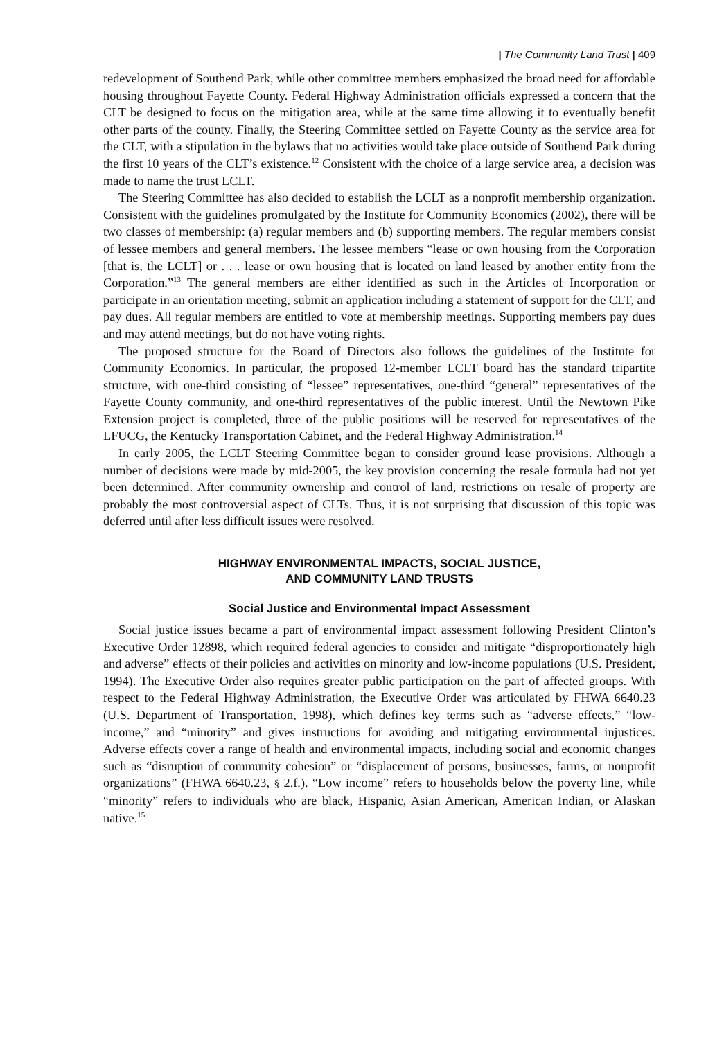| The Community Land Trust | 409
redevelopment of Southend Park, while other committee members emphasized the broad need for affordable housing throughout Fayette County. Federal Highway Administration officials expressed a concern that the CLT be designed to focus on the mitigation area, while at the same time allowing it to eventually benefit other parts of the county. Finally, the Steering Committee settled on Fayette County as the service area for the CLT, with a stipulation in the bylaws that no activities would take place outside of Southend Park during the first 10 years of the CLT’s existence.<sup>12</sup> Consistent with the choice of a large service area, a decision was made to name the trust LCLT.
The Steering Committee has also decided to establish the LCLT as a nonprofit membership organization. Consistent with the guidelines promulgated by the Institute for Community Economics (2002), there will be two classes of membership: (a) regular members and (b) supporting members. The regular members consist of lessee members and general members. The lessee members “lease or own housing from the Corporation [that is, the LCLT] or . . . lease or own housing that is located on land leased by another entity from the Corporation.”<sup>13</sup> The general members are either identified as such in the Articles of Incorporation or participate in an orientation meeting, submit an application including a statement of support for the CLT, and pay dues. All regular members are entitled to vote at membership meetings. Supporting members pay dues and may attend meetings, but do not have voting rights.
The proposed structure for the Board of Directors also follows the guidelines of the Institute for Community Economics. In particular, the proposed 12-member LCLT board has the standard tripartite structure, with one-third consisting of “lessee” representatives, one-third “general” representatives of the Fayette County community, and one-third representatives of the public interest. Until the Newtown Pike Extension project is completed, three of the public positions will be reserved for representatives of the LFUCG, the Kentucky Transportation Cabinet, and the Federal Highway Administration.<sup>14</sup>
In early 2005, the LCLT Steering Committee began to consider ground lease provisions. Although a number of decisions were made by mid-2005, the key provision concerning the resale formula had not yet been determined. After community ownership and control of land, restrictions on resale of property are probably the most controversial aspect of CLTs. Thus, it is not surprising that discussion of this topic was deferred until after less difficult issues were resolved.
HIGHWAY ENVIRONMENTAL IMPACTS, SOCIAL JUSTICE,
AND COMMUNITY LAND TRUSTS
Social Justice and Environmental Impact Assessment
Social justice issues became a part of environmental impact assessment following President Clinton’s Executive Order 12898, which required federal agencies to consider and mitigate “disproportionately high and adverse” effects of their policies and activities on minority and low-income populations (U.S. President, 1994). The Executive Order also requires greater public participation on the part of affected groups. With respect to the Federal Highway Administration, the Executive Order was articulated by FHWA 6640.23 (U.S. Department of Transportation, 1998), which defines key terms such as “adverse effects,” “low-income,” and “minority” and gives instructions for avoiding and mitigating environmental injustices. Adverse effects cover a range of health and environmental impacts, including social and economic changes such as “disruption of community cohesion” or “displacement of persons, businesses, farms, or nonprofit organizations” (FHWA 6640.23, § 2.f.). “Low income” refers to households below the poverty line, while “minority” refers to individuals who are black, Hispanic, Asian American, American Indian, or Alaskan native.<sup>15</sup>